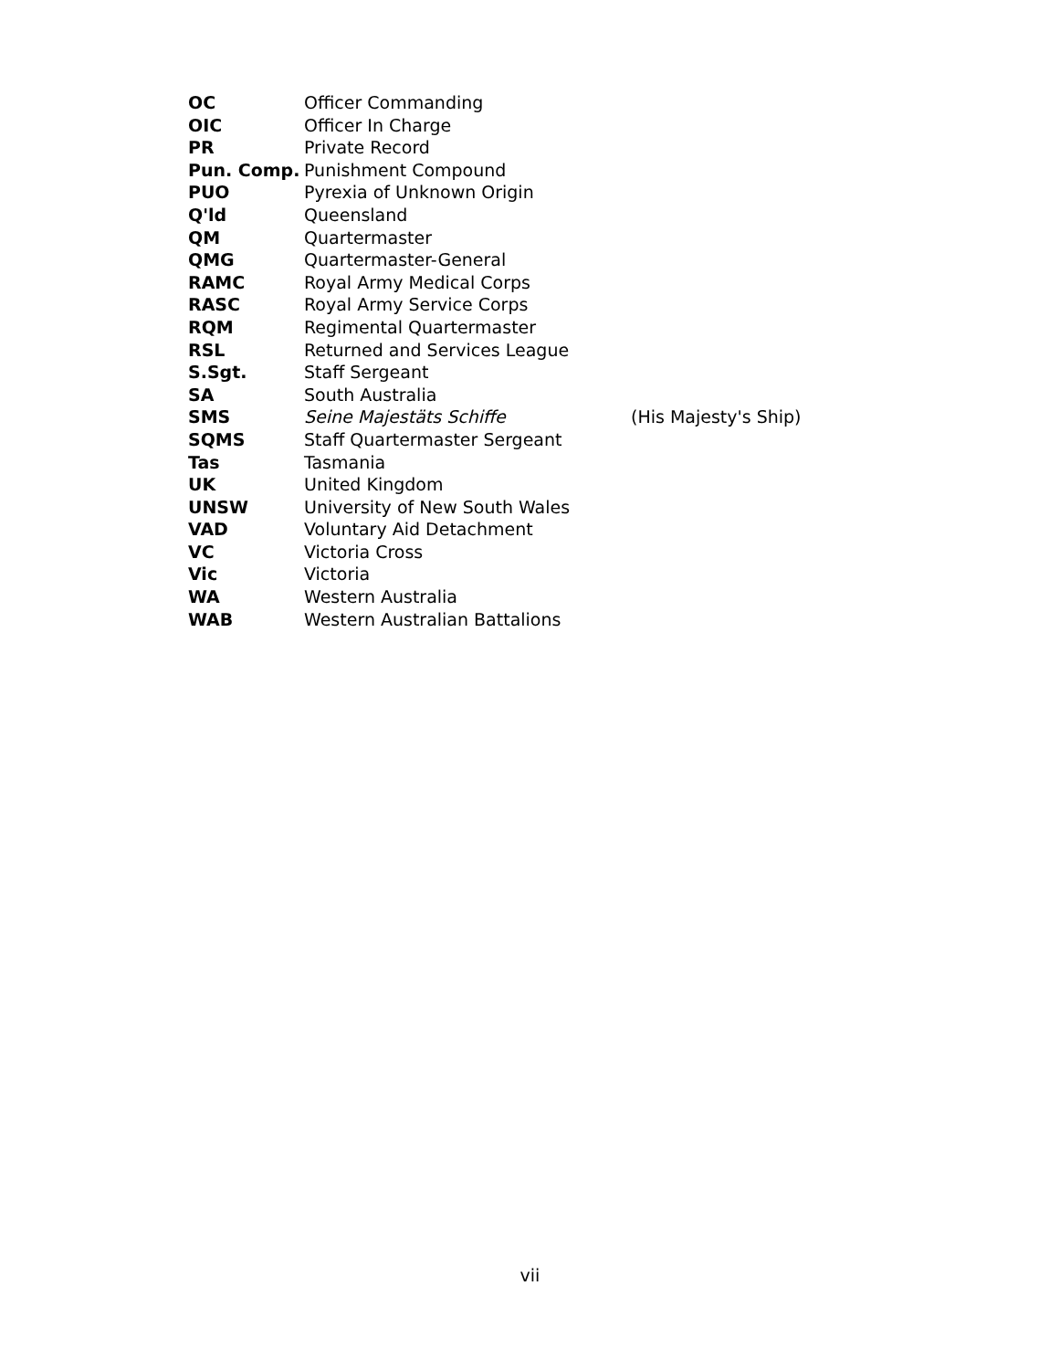| OC | Officer Commanding | |
| OIC | Officer In Charge | |
| PR | Private Record | |
| Pun. Comp. | Punishment Compound | |
| PUO | Pyrexia of Unknown Origin | |
| Q'ld | Queensland | |
| QM | Quartermaster | |
| QMG | Quartermaster-General | |
| RAMC | Royal Army Medical Corps | |
| RASC | Royal Army Service Corps | |
| RQM | Regimental Quartermaster | |
| RSL | Returned and Services League | |
| S.Sgt. | Staff Sergeant | |
| SA | South Australia | |
| SMS | Seine Majestäts Schiffe | (His Majesty's Ship) |
| SQMS | Staff Quartermaster Sergeant | |
| Tas | Tasmania | |
| UK | United Kingdom | |
| UNSW | University of New South Wales | |
| VAD | Voluntary Aid Detachment | |
| VC | Victoria Cross | |
| Vic | Victoria | |
| WA | Western Australia | |
| WAB | Western Australian Battalions | |
vii